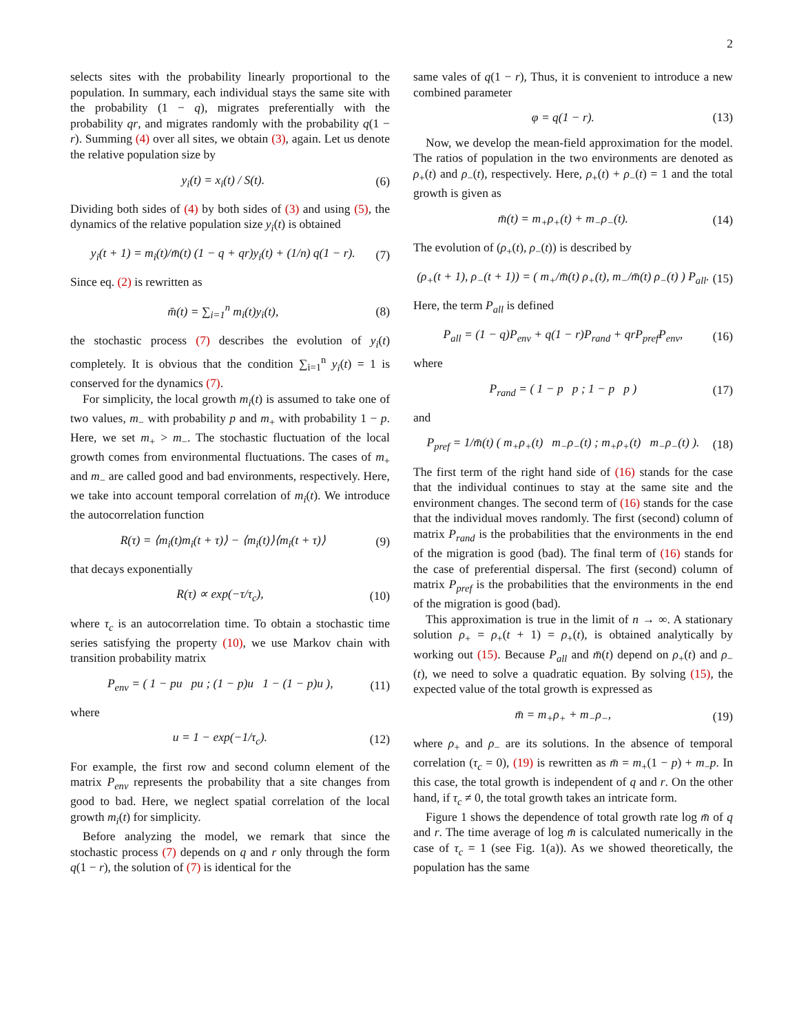2
selects sites with the probability linearly proportional to the population. In summary, each individual stays the same site with the probability (1 − q), migrates preferentially with the probability qr, and migrates randomly with the probability q(1 − r). Summing (4) over all sites, we obtain (3), again. Let us denote the relative population size by
y<sub>i</sub>(t) = x<sub>i</sub>(t) / S(t). (6)
Dividing both sides of (4) by both sides of (3) and using (5), the dynamics of the relative population size y<sub>i</sub>(t) is obtained
y<sub>i</sub>(t + 1) = m<sub>i</sub>(t)/m̄(t) (1 − q + qr)y<sub>i</sub>(t) + (1/n) q(1 − r). (7)
Since eq. (2) is rewritten as
m̄(t) = ∑<sub>i=1</sub><sup>n</sup> m<sub>i</sub>(t)y<sub>i</sub>(t), (8)
the stochastic process (7) describes the evolution of y<sub>i</sub>(t) completely. It is obvious that the condition ∑<sub>i=1</sub><sup>n</sup> y<sub>i</sub>(t) = 1 is conserved for the dynamics (7).
For simplicity, the local growth m<sub>i</sub>(t) is assumed to take one of two values, m<sub>−</sub> with probability p and m<sub>+</sub> with probability 1 − p. Here, we set m<sub>+</sub> > m<sub>−</sub>. The stochastic fluctuation of the local growth comes from environmental fluctuations. The cases of m<sub>+</sub> and m<sub>−</sub> are called good and bad environments, respectively. Here, we take into account temporal correlation of m<sub>i</sub>(t). We introduce the autocorrelation function
R(τ) = ⟨m<sub>i</sub>(t)m<sub>i</sub>(t + τ)⟩ − ⟨m<sub>i</sub>(t)⟩⟨m<sub>i</sub>(t + τ)⟩ (9)
that decays exponentially
R(τ) ∝ exp(−τ/τ<sub>c</sub>), (10)
where τ<sub>c</sub> is an autocorrelation time. To obtain a stochastic time series satisfying the property (10), we use Markov chain with transition probability matrix
P<sub>env</sub> = ( 1 − pu pu ; (1 − p)u 1 − (1 − p)u ), (11)
where
u = 1 − exp(−1/τ<sub>c</sub>). (12)
For example, the first row and second column element of the matrix P<sub>env</sub> represents the probability that a site changes from good to bad. Here, we neglect spatial correlation of the local growth m<sub>i</sub>(t) for simplicity.
Before analyzing the model, we remark that since the stochastic process (7) depends on q and r only through the form q(1 − r), the solution of (7) is identical for the
same vales of q(1 − r), Thus, it is convenient to introduce a new combined parameter
φ = q(1 − r). (13)
Now, we develop the mean-field approximation for the model. The ratios of population in the two environments are denoted as ρ<sub>+</sub>(t) and ρ<sub>−</sub>(t), respectively. Here, ρ<sub>+</sub>(t) + ρ<sub>−</sub>(t) = 1 and the total growth is given as
m̄(t) = m<sub>+</sub>ρ<sub>+</sub>(t) + m<sub>−</sub>ρ<sub>−</sub>(t). (14)
The evolution of (ρ<sub>+</sub>(t), ρ<sub>−</sub>(t)) is described by
(ρ<sub>+</sub>(t + 1), ρ<sub>−</sub>(t + 1)) = ( m<sub>+</sub>/m̄(t) ρ<sub>+</sub>(t), m<sub>−</sub>/m̄(t) ρ<sub>−</sub>(t) ) P<sub>all</sub>. (15)
Here, the term P<sub>all</sub> is defined
P<sub>all</sub> = (1 − q)P<sub>env</sub> + q(1 − r)P<sub>rand</sub> + qrP<sub>pref</sub>P<sub>env</sub>, (16)
where
P<sub>rand</sub> = ( 1 − p p ; 1 − p p ) (17)
and
P<sub>pref</sub> = 1/m̄(t) ( m<sub>+</sub>ρ<sub>+</sub>(t) m<sub>−</sub>ρ<sub>−</sub>(t) ; m<sub>+</sub>ρ<sub>+</sub>(t) m<sub>−</sub>ρ<sub>−</sub>(t) ). (18)
The first term of the right hand side of (16) stands for the case that the individual continues to stay at the same site and the environment changes. The second term of (16) stands for the case that the individual moves randomly. The first (second) column of matrix P<sub>rand</sub> is the probabilities that the environments in the end of the migration is good (bad). The final term of (16) stands for the case of preferential dispersal. The first (second) column of matrix P<sub>pref</sub> is the probabilities that the environments in the end of the migration is good (bad).
This approximation is true in the limit of n → ∞. A stationary solution ρ<sub>+</sub> = ρ<sub>+</sub>(t + 1) = ρ<sub>+</sub>(t), is obtained analytically by working out (15). Because P<sub>all</sub> and m̄(t) depend on ρ<sub>+</sub>(t) and ρ<sub>−</sub>(t), we need to solve a quadratic equation. By solving (15), the expected value of the total growth is expressed as
m̄ = m<sub>+</sub>ρ<sub>+</sub> + m<sub>−</sub>ρ<sub>−</sub>, (19)
where ρ<sub>+</sub> and ρ<sub>−</sub> are its solutions. In the absence of temporal correlation (τ<sub>c</sub> = 0), (19) is rewritten as m̄ = m<sub>+</sub>(1 − p) + m<sub>−</sub>p. In this case, the total growth is independent of q and r. On the other hand, if τ<sub>c</sub> ≠ 0, the total growth takes an intricate form.
Figure 1 shows the dependence of total growth rate log m̄ of q and r. The time average of log m̄ is calculated numerically in the case of τ<sub>c</sub> = 1 (see Fig. 1(a)). As we showed theoretically, the population has the same